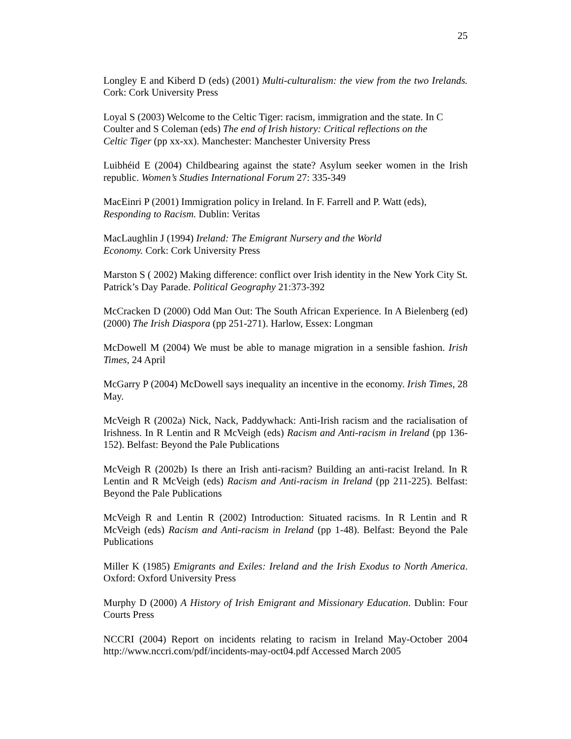25
Longley E and Kiberd D (eds) (2001) Multi-culturalism: the view from the two Irelands. Cork: Cork University Press
Loyal S (2003) Welcome to the Celtic Tiger: racism, immigration and the state. In C
Coulter and S Coleman (eds) The end of Irish history: Critical reflections on the
Celtic Tiger (pp xx-xx). Manchester: Manchester University Press
Luibhéid E (2004) Childbearing against the state? Asylum seeker women in the Irish republic. Women’s Studies International Forum 27: 335-349
MacEinri P (2001) Immigration policy in Ireland. In F. Farrell and P. Watt (eds),
Responding to Racism. Dublin: Veritas
MacLaughlin J (1994) Ireland: The Emigrant Nursery and the World
Economy. Cork: Cork University Press
Marston S ( 2002) Making difference: conflict over Irish identity in the New York City St. Patrick’s Day Parade. Political Geography 21:373-392
McCracken D (2000) Odd Man Out: The South African Experience. In A Bielenberg (ed) (2000) The Irish Diaspora (pp 251-271). Harlow, Essex: Longman
McDowell M (2004) We must be able to manage migration in a sensible fashion. Irish Times, 24 April
McGarry P (2004) McDowell says inequality an incentive in the economy. Irish Times, 28 May.
McVeigh R (2002a) Nick, Nack, Paddywhack: Anti-Irish racism and the racialisation of Irishness. In R Lentin and R McVeigh (eds) Racism and Anti-racism in Ireland (pp 136-152). Belfast: Beyond the Pale Publications
McVeigh R (2002b) Is there an Irish anti-racism? Building an anti-racist Ireland. In R Lentin and R McVeigh (eds) Racism and Anti-racism in Ireland (pp 211-225). Belfast: Beyond the Pale Publications
McVeigh R and Lentin R (2002) Introduction: Situated racisms. In R Lentin and R McVeigh (eds) Racism and Anti-racism in Ireland (pp 1-48). Belfast: Beyond the Pale Publications
Miller K (1985) Emigrants and Exiles: Ireland and the Irish Exodus to North America. Oxford: Oxford University Press
Murphy D (2000) A History of Irish Emigrant and Missionary Education. Dublin: Four Courts Press
NCCRI (2004) Report on incidents relating to racism in Ireland May-October 2004 http://www.nccri.com/pdf/incidents-may-oct04.pdf Accessed March 2005